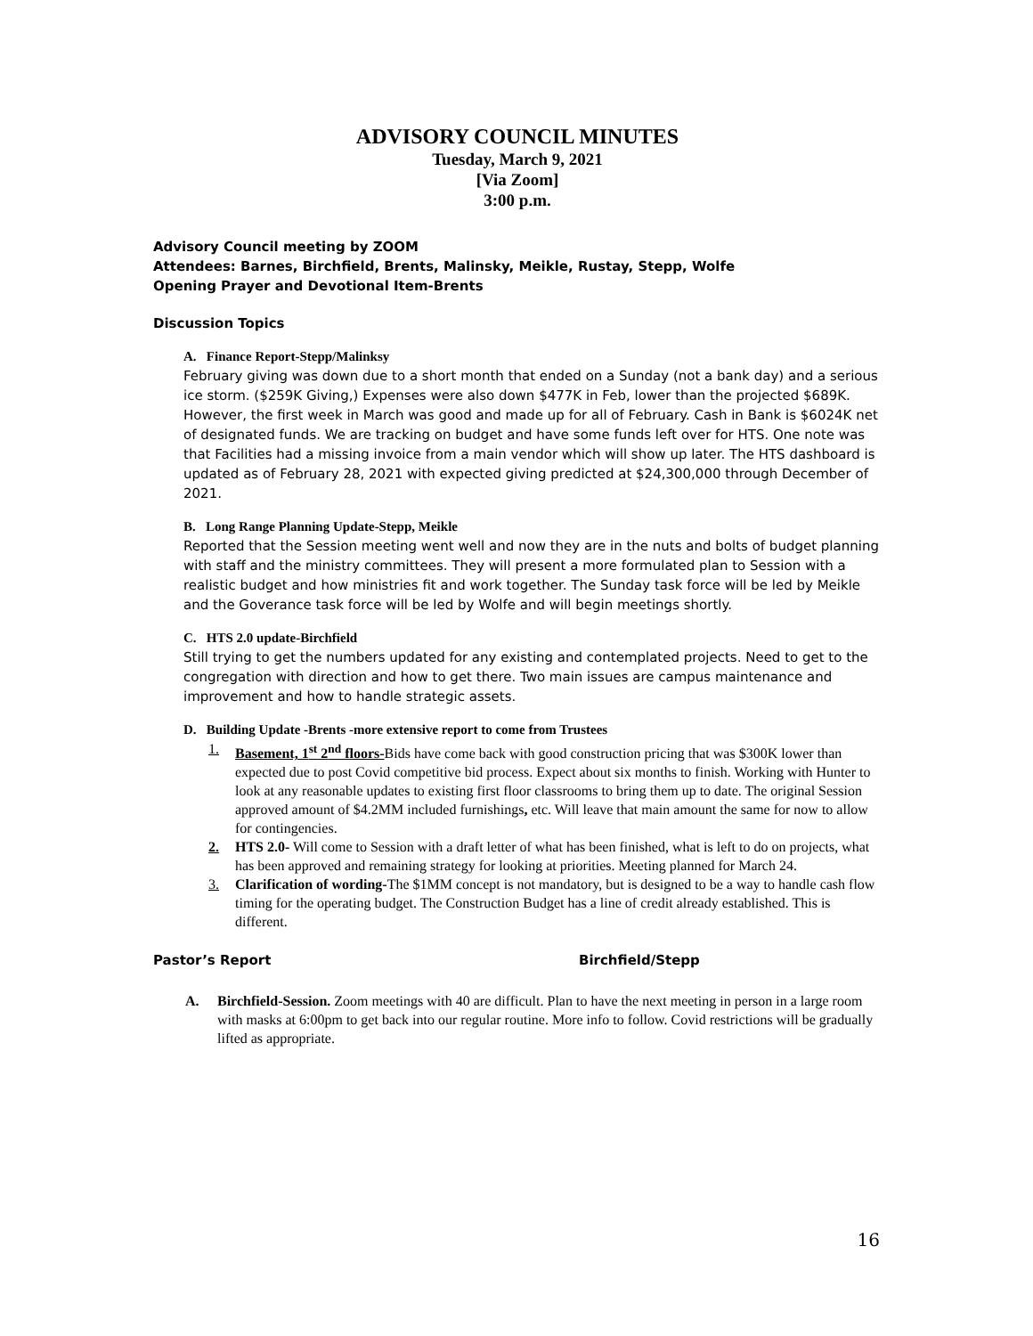ADVISORY COUNCIL MINUTES
Tuesday, March 9, 2021
[Via Zoom]
3:00 p.m.
Advisory Council meeting by ZOOM
Attendees: Barnes, Birchfield, Brents, Malinsky, Meikle, Rustay, Stepp, Wolfe
Opening Prayer and Devotional Item-Brents
Discussion Topics
A. Finance Report-Stepp/Malinksy
February giving was down due to a short month that ended on a Sunday (not a bank day) and a serious ice storm. ($259K Giving,) Expenses were also down $477K in Feb, lower than the projected $689K. However, the first week in March was good and made up for all of February. Cash in Bank is $6024K net of designated funds. We are tracking on budget and have some funds left over for HTS. One note was that Facilities had a missing invoice from a main vendor which will show up later. The HTS dashboard is updated as of February 28, 2021 with expected giving predicted at $24,300,000 through December of 2021.
B. Long Range Planning Update-Stepp, Meikle
Reported that the Session meeting went well and now they are in the nuts and bolts of budget planning with staff and the ministry committees. They will present a more formulated plan to Session with a realistic budget and how ministries fit and work together. The Sunday task force will be led by Meikle and the Goverance task force will be led by Wolfe and will begin meetings shortly.
C. HTS 2.0 update-Birchfield
Still trying to get the numbers updated for any existing and contemplated projects. Need to get to the congregation with direction and how to get there. Two main issues are campus maintenance and improvement and how to handle strategic assets.
D. Building Update -Brents -more extensive report to come from Trustees
1. Basement, 1<sup>st</sup> 2<sup>nd</sup> floors-Bids have come back with good construction pricing that was $300K lower than expected due to post Covid competitive bid process. Expect about six months to finish. Working with Hunter to look at any reasonable updates to existing first floor classrooms to bring them up to date. The original Session approved amount of $4.2MM included furnishings, etc. Will leave that main amount the same for now to allow for contingencies.
2. HTS 2.0- Will come to Session with a draft letter of what has been finished, what is left to do on projects, what has been approved and remaining strategy for looking at priorities. Meeting planned for March 24.
3. Clarification of wording-The $1MM concept is not mandatory, but is designed to be a way to handle cash flow timing for the operating budget. The Construction Budget has a line of credit already established. This is different.
Pastor’s Report Birchfield/Stepp
A. Birchfield-Session. Zoom meetings with 40 are difficult. Plan to have the next meeting in person in a large room with masks at 6:00pm to get back into our regular routine. More info to follow. Covid restrictions will be gradually lifted as appropriate.
16